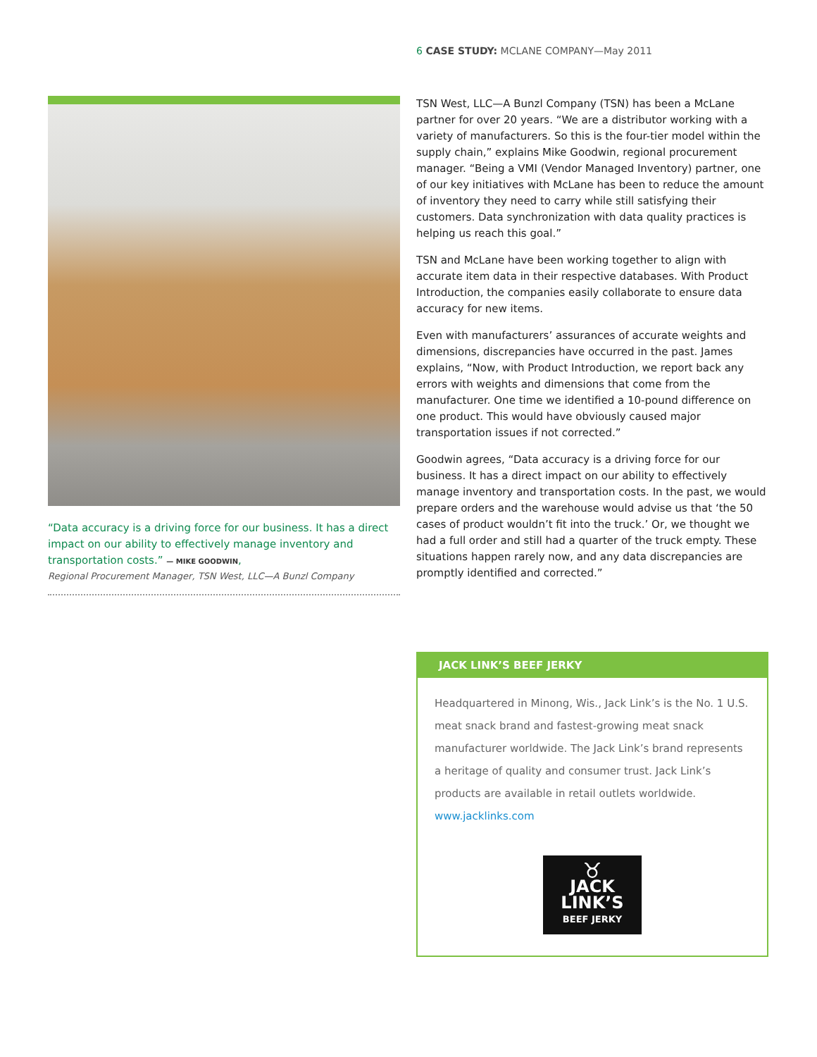6 CASE STUDY: MCLANE COMPANY—May 2011
“Data accuracy is a driving force for our business. It has a direct impact on our ability to effectively manage inventory and transportation costs.” — MIKE GOODWIN,
Regional Procurement Manager, TSN West, LLC—A Bunzl Company
TSN West, LLC—A Bunzl Company (TSN) has been a McLane partner for over 20 years. “We are a distributor working with a variety of manufacturers. So this is the four-tier model within the supply chain,” explains Mike Goodwin, regional procurement manager. “Being a VMI (Vendor Managed Inventory) partner, one of our key initiatives with McLane has been to reduce the amount of inventory they need to carry while still satisfying their customers. Data synchronization with data quality practices is helping us reach this goal.”
TSN and McLane have been working together to align with accurate item data in their respective databases. With Product Introduction, the companies easily collaborate to ensure data accuracy for new items.
Even with manufacturers’ assurances of accurate weights and dimensions, discrepancies have occurred in the past. James explains, “Now, with Product Introduction, we report back any errors with weights and dimensions that come from the manufacturer. One time we identified a 10-pound difference on one product. This would have obviously caused major transportation issues if not corrected.”
Goodwin agrees, “Data accuracy is a driving force for our business. It has a direct impact on our ability to effectively manage inventory and transportation costs. In the past, we would prepare orders and the warehouse would advise us that ‘the 50 cases of product wouldn’t fit into the truck.’ Or, we thought we had a full order and still had a quarter of the truck empty. These situations happen rarely now, and any data discrepancies are promptly identified and corrected.”
JACK LINK’S BEEF JERKY
Headquartered in Minong, Wis., Jack Link’s is the No. 1 U.S. meat snack brand and fastest-growing meat snack manufacturer worldwide. The Jack Link’s brand represents a heritage of quality and consumer trust. Jack Link’s products are available in retail outlets worldwide. www.jacklinks.com
♉
JACK LINK’S
BEEF JERKY